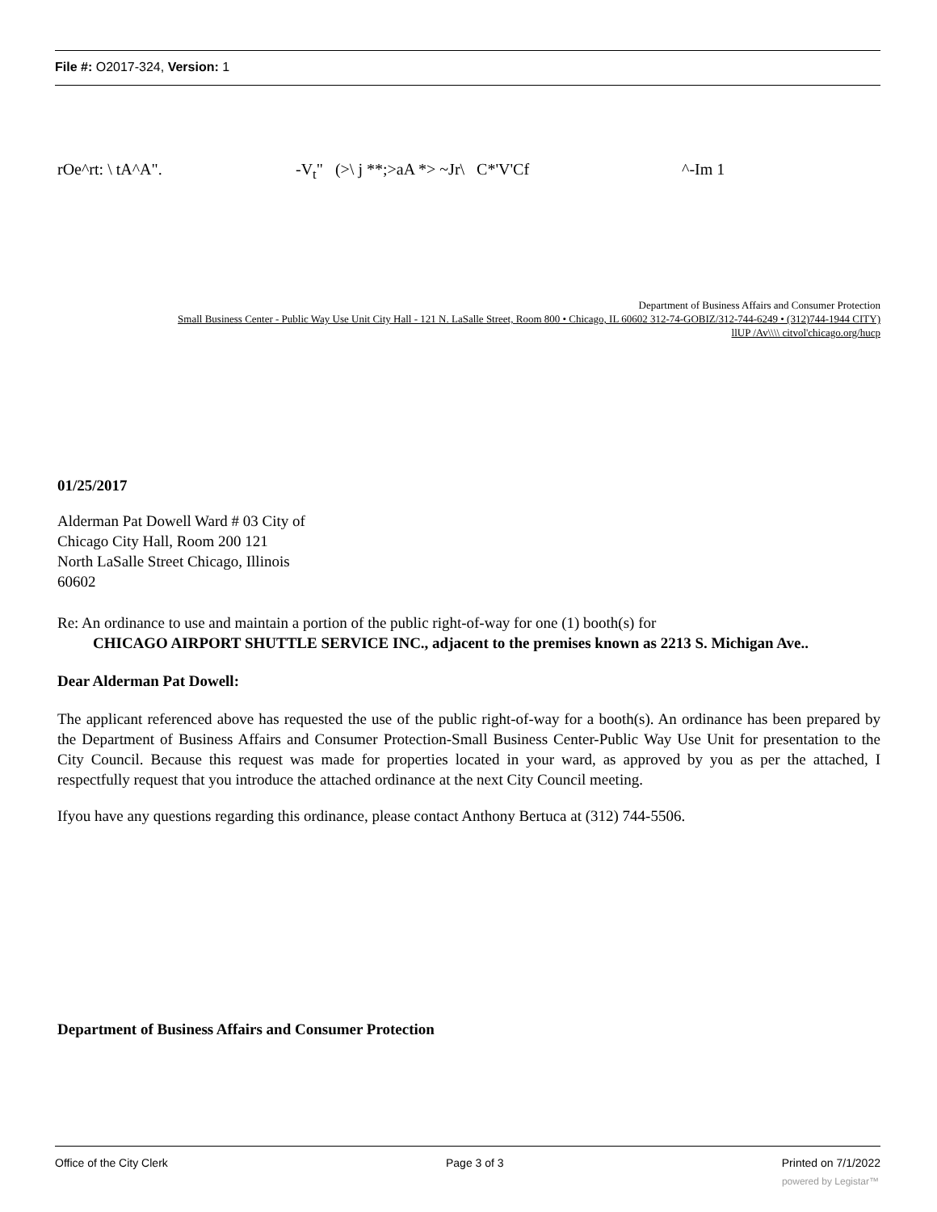File #: O2017-324, Version: 1
rOe^rt: \ tA^A". -V<sub>t</sub>" (>\ j **;>aA *> ~Jr\ C*'V'Cf ^-Im 1
Department of Business Affairs and Consumer Protection
Small Business Center - Public Way Use Unit City Hall - 121 N. LaSalle Street, Room 800 • Chicago, IL 60602 312-74-GOBIZ/312-744-6249 • (312)744-1944 CITY)
llUP /Av\\\\ citvol'chicago.org/hucp
01/25/2017
Alderman Pat Dowell Ward # 03 City of
Chicago City Hall, Room 200 121
North LaSalle Street Chicago, Illinois
60602
Re: An ordinance to use and maintain a portion of the public right-of-way for one (1) booth(s) for
CHICAGO AIRPORT SHUTTLE SERVICE INC., adjacent to the premises known as 2213 S. Michigan Ave..
Dear Alderman Pat Dowell:
The applicant referenced above has requested the use of the public right-of-way for a booth(s). An ordinance has been prepared by the Department of Business Affairs and Consumer Protection-Small Business Center-Public Way Use Unit for presentation to the City Council. Because this request was made for properties located in your ward, as approved by you as per the attached, I respectfully request that you introduce the attached ordinance at the next City Council meeting.
Ifyou have any questions regarding this ordinance, please contact Anthony Bertuca at (312) 744-5506.
Department of Business Affairs and Consumer Protection
Office of the City Clerk Page 3 of 3 Printed on 7/1/2022
powered by Legistar™